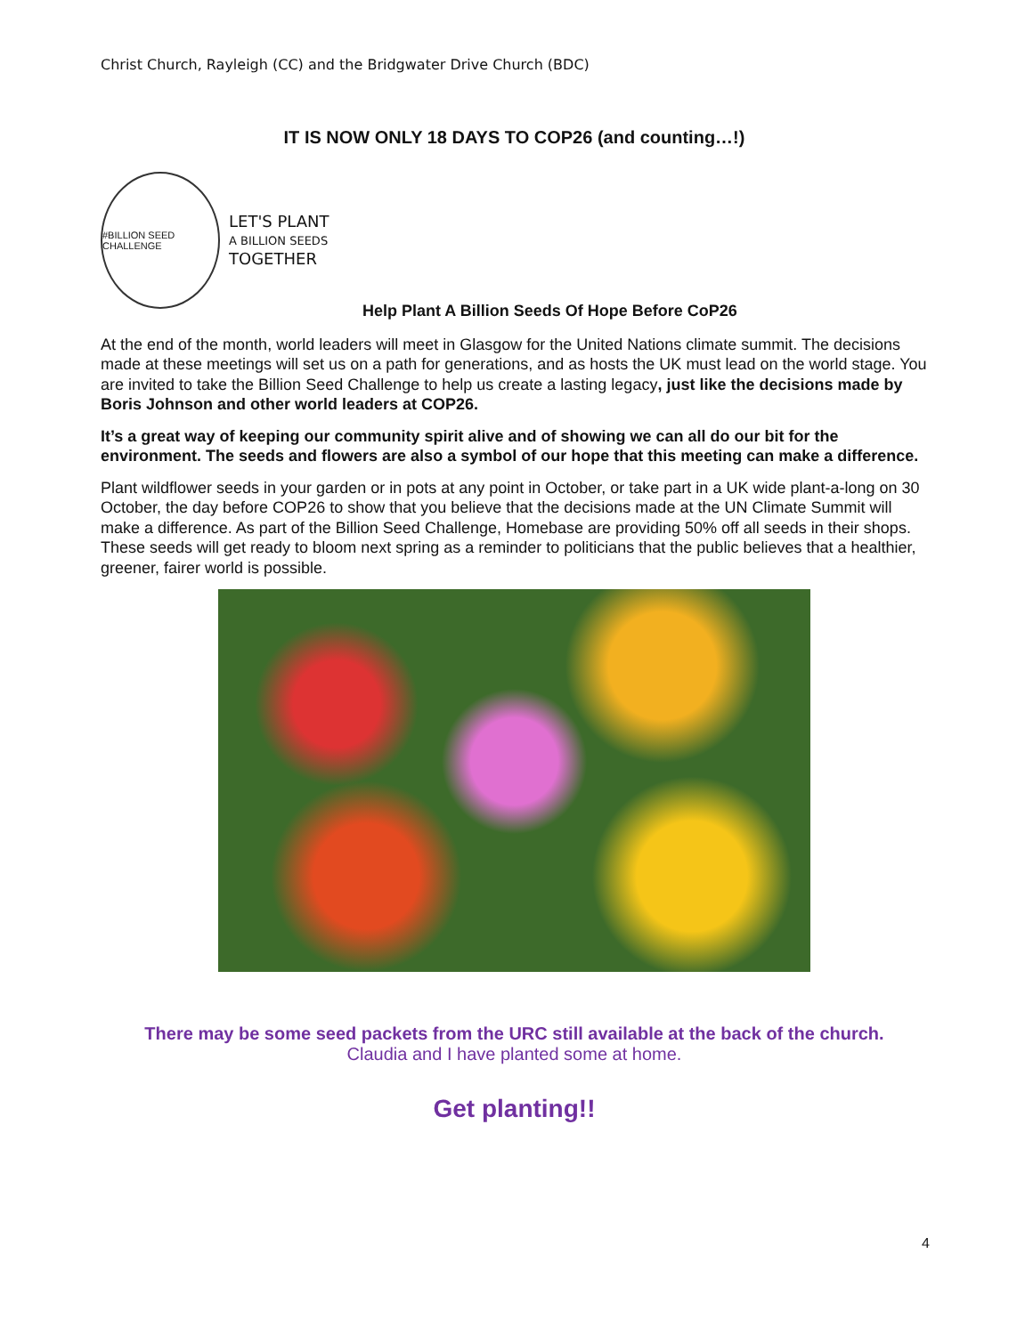Christ Church, Rayleigh (CC) and the Bridgwater Drive Church (BDC)
IT IS NOW ONLY 18 DAYS TO COP26 (and counting…!)
#BILLION SEED CHALLENGE
LET'S PLANT
A BILLION SEEDS
TOGETHER
Help Plant A Billion Seeds Of Hope Before CoP26
At the end of the month, world leaders will meet in Glasgow for the United Nations climate summit. The decisions made at these meetings will set us on a path for generations, and as hosts the UK must lead on the world stage. You are invited to take the Billion Seed Challenge to help us create a lasting legacy, just like the decisions made by Boris Johnson and other world leaders at COP26.
It’s a great way of keeping our community spirit alive and of showing we can all do our bit for the environment. The seeds and flowers are also a symbol of our hope that this meeting can make a difference.
Plant wildflower seeds in your garden or in pots at any point in October, or take part in a UK wide plant-a-long on 30 October, the day before COP26 to show that you believe that the decisions made at the UN Climate Summit will make a difference. As part of the Billion Seed Challenge, Homebase are providing 50% off all seeds in their shops. These seeds will get ready to bloom next spring as a reminder to politicians that the public believes that a healthier, greener, fairer world is possible.
There may be some seed packets from the URC still available at the back of the church.
Claudia and I have planted some at home.
Get planting!!
4